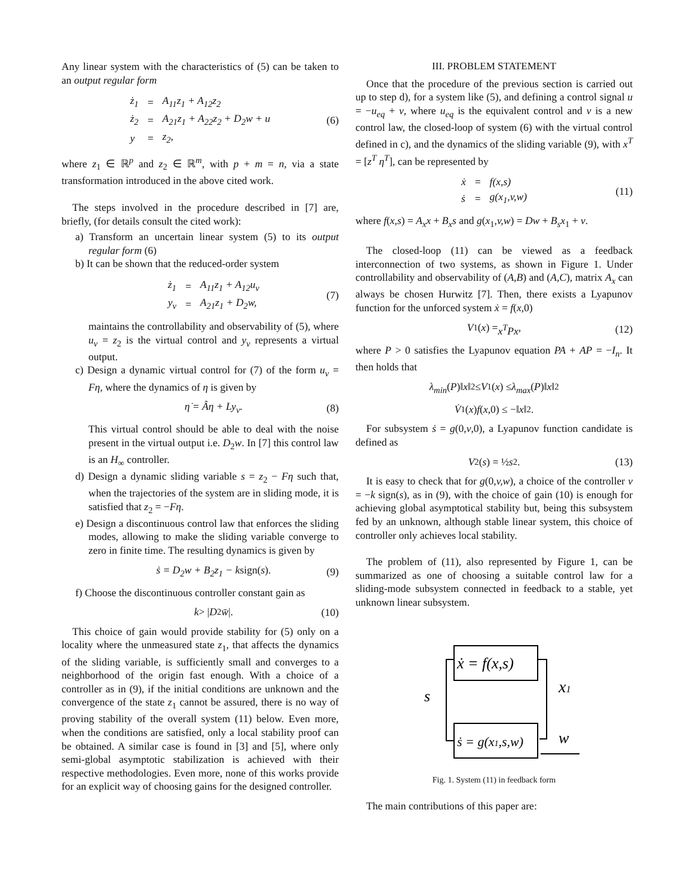Any linear system with the characteristics of (5) can be taken to an output regular form
| ż<sub>1</sub> | = | A<sub>11</sub>z<sub>1</sub> + A<sub>12</sub>z<sub>2</sub> |
| ż<sub>2</sub> | = | A<sub>21</sub>z<sub>1</sub> + A<sub>22</sub>z<sub>2</sub> + D<sub>2</sub>w + u |
| y | = | z<sub>2</sub>, |
(6)
where z<sub>1</sub> ∈ ℝ<sup>p</sup> and z<sub>2</sub> ∈ ℝ<sup>m</sup>, with p + m = n, via a state transformation introduced in the above cited work.
The steps involved in the procedure described in [7] are, briefly, (for details consult the cited work):
a) Transform an uncertain linear system (5) to its output regular form (6)
b) It can be shown that the reduced-order system
| ż<sub>1</sub> | = | A<sub>11</sub>z<sub>1</sub> + A<sub>12</sub>u<sub>v</sub> |
| y<sub>v</sub> | = | A<sub>21</sub>z<sub>1</sub> + D<sub>2</sub>w, |
(7)
maintains the controllability and observability of (5), where u<sub>v</sub> = z<sub>2</sub> is the virtual control and y<sub>v</sub> represents a virtual output.
c) Design a dynamic virtual control for (7) of the form u<sub>v</sub> = Fη, where the dynamics of η is given by
η̇ = Âη + Ly<sub>v</sub>. (8)
This virtual control should be able to deal with the noise present in the virtual output i.e. D<sub>2</sub>w. In [7] this control law is an H<sub>∞</sub> controller.
d) Design a dynamic sliding variable s = z<sub>2</sub> − Fη such that, when the trajectories of the system are in sliding mode, it is satisfied that z<sub>2</sub> = −Fη.
e) Design a discontinuous control law that enforces the sliding modes, allowing to make the sliding variable converge to zero in finite time. The resulting dynamics is given by
ṡ = D<sub>2</sub>w + B<sub>2</sub>z<sub>1</sub> − k sign(s). (9)
f) Choose the discontinuous controller constant gain as
k > | D<sub>2</sub> w̄ |. (10)
This choice of gain would provide stability for (5) only on a locality where the unmeasured state z<sub>1</sub>, that affects the dynamics of the sliding variable, is sufficiently small and converges to a neighborhood of the origin fast enough. With a choice of a controller as in (9), if the initial conditions are unknown and the convergence of the state z<sub>1</sub> cannot be assured, there is no way of proving stability of the overall system (11) below. Even more, when the conditions are satisfied, only a local stability proof can be obtained. A similar case is found in [3] and [5], where only semi-global asymptotic stabilization is achieved with their respective methodologies. Even more, none of this works provide for an explicit way of choosing gains for the designed controller.
III. PROBLEM STATEMENT
Once that the procedure of the previous section is carried out up to step d), for a system like (5), and defining a control signal u = −u<sub>eq</sub> + v, where u<sub>eq</sub> is the equivalent control and v is a new control law, the closed-loop of system (6) with the virtual control defined in c), and the dynamics of the sliding variable (9), with x<sup>T</sup> = [z<sup>T</sup> η<sup>T</sup>], can be represented by
| ẋ | = | f(x,s) |
| ṡ | = | g(x<sub>1</sub>,v,w) |
(11)
where f(x,s) = A<sub>x</sub>x + B<sub>x</sub>s and g(x<sub>1</sub>,v,w) = Dw + B<sub>s</sub>x<sub>1</sub> + v.
The closed-loop (11) can be viewed as a feedback interconnection of two systems, as shown in Figure 1. Under controllability and observability of (A,B) and (A,C), matrix A<sub>x</sub> can always be chosen Hurwitz [7]. Then, there exists a Lyapunov function for the unforced system ẋ = f(x,0)
V<sub>1</sub>(x) = x<sup>T</sup>Px, (12)
where P > 0 satisfies the Lyapunov equation PA + AP = −I<sub>n</sub>. It then holds that
λ<sub>min</sub> (P)‖ x ‖<sup>2</sup> ≤ V<sub>1</sub>(x) ≤ λ<sub>max</sub> (P)‖ x ‖<sup>2</sup>
V̇<sub>1</sub>(x) f (x,0) ≤ −‖ x ‖<sup>2</sup>.
For subsystem ṡ = g(0,v,0), a Lyapunov function candidate is defined as
V<sub>2</sub>(s) = ½ s<sup>2</sup>. (13)
It is easy to check that for g(0,v,w), a choice of the controller v = −k sign(s), as in (9), with the choice of gain (10) is enough for achieving global asymptotical stability but, being this subsystem fed by an unknown, although stable linear system, this choice of controller only achieves local stability.
The problem of (11), also represented by Figure 1, can be summarized as one of choosing a suitable control law for a sliding-mode subsystem connected in feedback to a stable, yet unknown linear subsystem.
ẋ = f(x,s)
ṡ = g(x1,s,w)
s
x1
w
Fig. 1. System (11) in feedback form
The main contributions of this paper are: